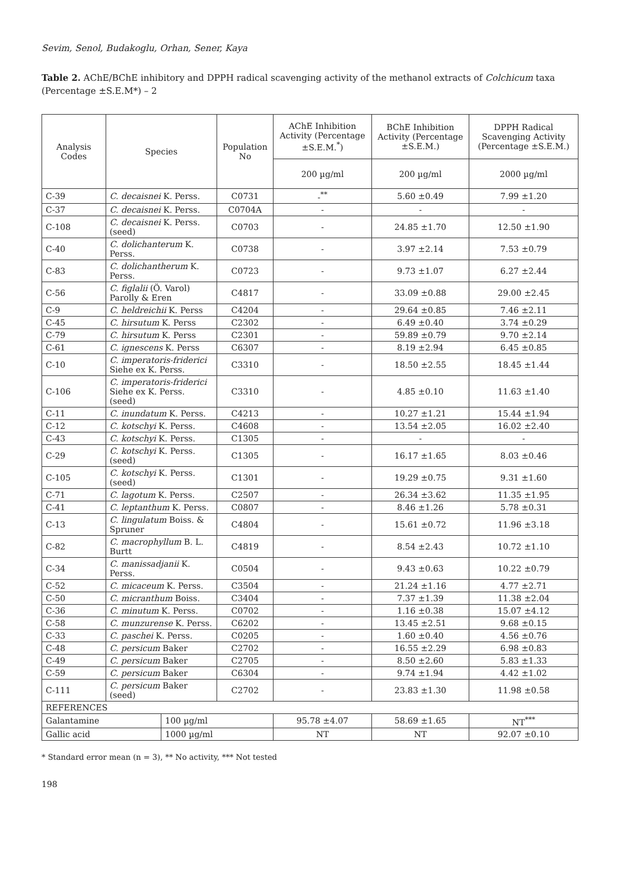Sevim, Senol, Budakoglu, Orhan, Sener, Kaya
Table 2. AChE/BChE inhibitory and DPPH radical scavenging activity of the methanol extracts of Colchicum taxa (Percentage ±S.E.M*) – 2
| Analysis Codes | Species | | Population No | AChE Inhibition Activity (Percentage ±S.E.M.<sup>*</sup>) | BChE Inhibition Activity (Percentage ±S.E.M.) | DPPH Radical Scavenging Activity (Percentage ±S.E.M.) |
| --- | --- | --- | --- | --- | --- | --- |
| | | | | 200 µg/ml | 200 µg/ml | 2000 µg/ml |
| C-39 | C. decaisnei K. Perss. | | C0731 | -<sup>**</sup> | 5.60 ±0.49 | 7.99 ±1.20 |
| C-37 | C. decaisnei K. Perss. | | C0704A | - | - | - |
| C-108 | C. decaisnei K. Perss. (seed) | | C0703 | - | 24.85 ±1.70 | 12.50 ±1.90 |
| C-40 | C. dolichanterum K. Perss. | | C0738 | - | 3.97 ±2.14 | 7.53 ±0.79 |
| C-83 | C. dolichantherum K. Perss. | | C0723 | - | 9.73 ±1.07 | 6.27 ±2.44 |
| C-56 | C. figlalii (Ö. Varol) Parolly & Eren | | C4817 | - | 33.09 ±0.88 | 29.00 ±2.45 |
| C-9 | C. heldreichii K. Perss | | C4204 | - | 29.64 ±0.85 | 7.46 ±2.11 |
| C-45 | C. hirsutum K. Perss | | C2302 | - | 6.49 ±0.40 | 3.74 ±0.29 |
| C-79 | C. hirsutum K. Perss | | C2301 | - | 59.89 ±0.79 | 9.70 ±2.14 |
| C-61 | C. ignescens K. Perss | | C6307 | - | 8.19 ±2.94 | 6.45 ±0.85 |
| C-10 | C. imperatoris-friderici Siehe ex K. Perss. | | C3310 | - | 18.50 ±2.55 | 18.45 ±1.44 |
| C-106 | C. imperatoris-friderici Siehe ex K. Perss. (seed) | | C3310 | - | 4.85 ±0.10 | 11.63 ±1.40 |
| C-11 | C. inundatum K. Perss. | | C4213 | - | 10.27 ±1.21 | 15.44 ±1.94 |
| C-12 | C. kotschyi K. Perss. | | C4608 | - | 13.54 ±2.05 | 16.02 ±2.40 |
| C-43 | C. kotschyi K. Perss. | | C1305 | - | - | - |
| C-29 | C. kotschyi K. Perss. (seed) | | C1305 | - | 16.17 ±1.65 | 8.03 ±0.46 |
| C-105 | C. kotschyi K. Perss. (seed) | | C1301 | - | 19.29 ±0.75 | 9.31 ±1.60 |
| C-71 | C. lagotum K. Perss. | | C2507 | - | 26.34 ±3.62 | 11.35 ±1.95 |
| C-41 | C. leptanthum K. Perss. | | C0807 | - | 8.46 ±1.26 | 5.78 ±0.31 |
| C-13 | C. lingulatum Boiss. & Spruner | | C4804 | - | 15.61 ±0.72 | 11.96 ±3.18 |
| C-82 | C. macrophyllum B. L. Burtt | | C4819 | - | 8.54 ±2.43 | 10.72 ±1.10 |
| C-34 | C. manissadjanii K. Perss. | | C0504 | - | 9.43 ±0.63 | 10.22 ±0.79 |
| C-52 | C. micaceum K. Perss. | | C3504 | - | 21.24 ±1.16 | 4.77 ±2.71 |
| C-50 | C. micranthum Boiss. | | C3404 | - | 7.37 ±1.39 | 11.38 ±2.04 |
| C-36 | C. minutum K. Perss. | | C0702 | - | 1.16 ±0.38 | 15.07 ±4.12 |
| C-58 | C. munzurense K. Perss. | | C6202 | - | 13.45 ±2.51 | 9.68 ±0.15 |
| C-33 | C. paschei K. Perss. | | C0205 | - | 1.60 ±0.40 | 4.56 ±0.76 |
| C-48 | C. persicum Baker | | C2702 | - | 16.55 ±2.29 | 6.98 ±0.83 |
| C-49 | C. persicum Baker | | C2705 | - | 8.50 ±2.60 | 5.83 ±1.33 |
| C-59 | C. persicum Baker | | C6304 | - | 9.74 ±1.94 | 4.42 ±1.02 |
| C-111 | C. persicum Baker (seed) | | C2702 | - | 23.83 ±1.30 | 11.98 ±0.58 |
| REFERENCES | | | | | | |
| Galantamine | | 100 µg/ml | | 95.78 ±4.07 | 58.69 ±1.65 | NT<sup>***</sup> |
| Gallic acid | | 1000 µg/ml | | NT | NT | 92.07 ±0.10 |
* Standard error mean (n = 3), ** No activity, *** Not tested
198